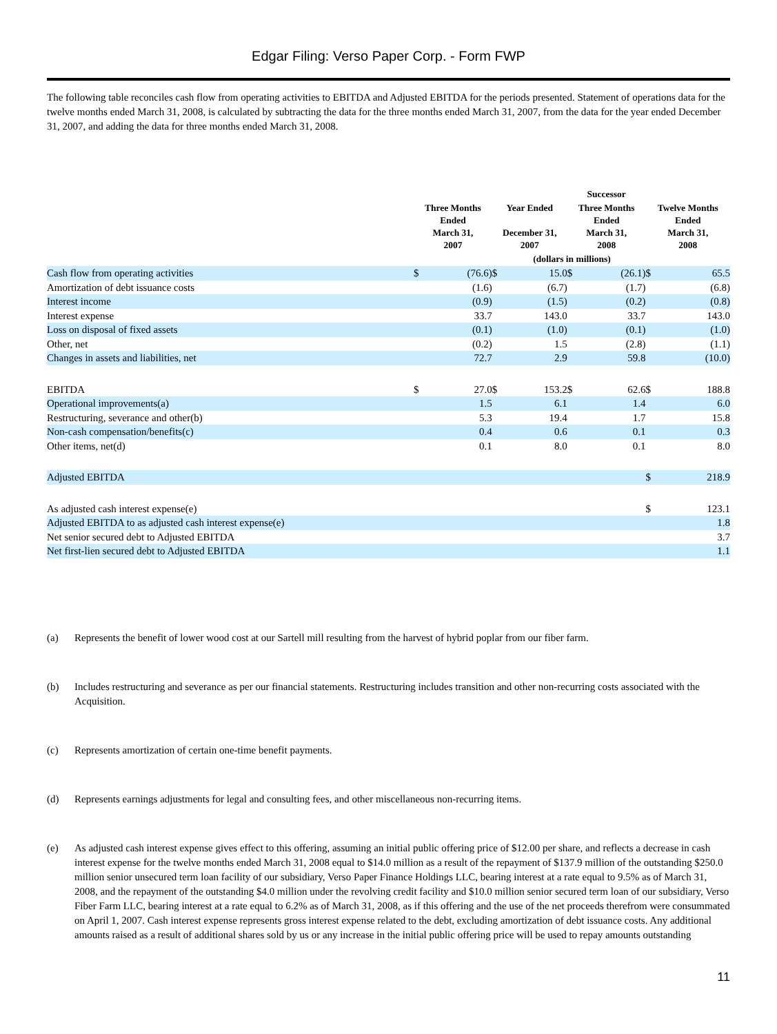Edgar Filing: Verso Paper Corp. - Form FWP
The following table reconciles cash flow from operating activities to EBITDA and Adjusted EBITDA for the periods presented. Statement of operations data for the twelve months ended March 31, 2008, is calculated by subtracting the data for the three months ended March 31, 2007, from the data for the year ended December 31, 2007, and adding the data for three months ended March 31, 2008.
| | | | | | Successor | | | |
| --- | --- | --- | --- | --- | --- | --- | --- | --- |
| | Three Months Ended March 31, 2007 | | Year Ended December 31, 2007 | | Three Months Ended March 31, 2008 | | Twelve Months Ended March 31, 2008 | |
| | (dollars in millions) | | | | | | | |
| Cash flow from operating activities | $ | (76.6) | $ | 15.0 | $ | (26.1) | $ | 65.5 |
| Amortization of debt issuance costs | | (1.6) | | (6.7) | | (1.7) | | (6.8) |
| Interest income | | (0.9) | | (1.5) | | (0.2) | | (0.8) |
| Interest expense | | 33.7 | | 143.0 | | 33.7 | | 143.0 |
| Loss on disposal of fixed assets | | (0.1) | | (1.0) | | (0.1) | | (1.0) |
| Other, net | | (0.2) | | 1.5 | | (2.8) | | (1.1) |
| Changes in assets and liabilities, net | | 72.7 | | 2.9 | | 59.8 | | (10.0) |
| EBITDA | $ | 27.0 | $ | 153.2 | $ | 62.6 | $ | 188.8 |
| Operational improvements(a) | | 1.5 | | 6.1 | | 1.4 | | 6.0 |
| Restructuring, severance and other(b) | | 5.3 | | 19.4 | | 1.7 | | 15.8 |
| Non-cash compensation/benefits(c) | | 0.4 | | 0.6 | | 0.1 | | 0.3 |
| Other items, net(d) | | 0.1 | | 8.0 | | 0.1 | | 8.0 |
| Adjusted EBITDA | | | | | | | $ | 218.9 |
| As adjusted cash interest expense(e) | | | | | | | $ | 123.1 |
| Adjusted EBITDA to as adjusted cash interest expense(e) | | | | | | | | 1.8 |
| Net senior secured debt to Adjusted EBITDA | | | | | | | | 3.7 |
| Net first-lien secured debt to Adjusted EBITDA | | | | | | | | 1.1 |
(a) Represents the benefit of lower wood cost at our Sartell mill resulting from the harvest of hybrid poplar from our fiber farm.
(b) Includes restructuring and severance as per our financial statements. Restructuring includes transition and other non-recurring costs associated with the Acquisition.
(c) Represents amortization of certain one-time benefit payments.
(d) Represents earnings adjustments for legal and consulting fees, and other miscellaneous non-recurring items.
(e) As adjusted cash interest expense gives effect to this offering, assuming an initial public offering price of $12.00 per share, and reflects a decrease in cash interest expense for the twelve months ended March 31, 2008 equal to $14.0 million as a result of the repayment of $137.9 million of the outstanding $250.0 million senior unsecured term loan facility of our subsidiary, Verso Paper Finance Holdings LLC, bearing interest at a rate equal to 9.5% as of March 31, 2008, and the repayment of the outstanding $4.0 million under the revolving credit facility and $10.0 million senior secured term loan of our subsidiary, Verso Fiber Farm LLC, bearing interest at a rate equal to 6.2% as of March 31, 2008, as if this offering and the use of the net proceeds therefrom were consummated on April 1, 2007. Cash interest expense represents gross interest expense related to the debt, excluding amortization of debt issuance costs. Any additional amounts raised as a result of additional shares sold by us or any increase in the initial public offering price will be used to repay amounts outstanding
11